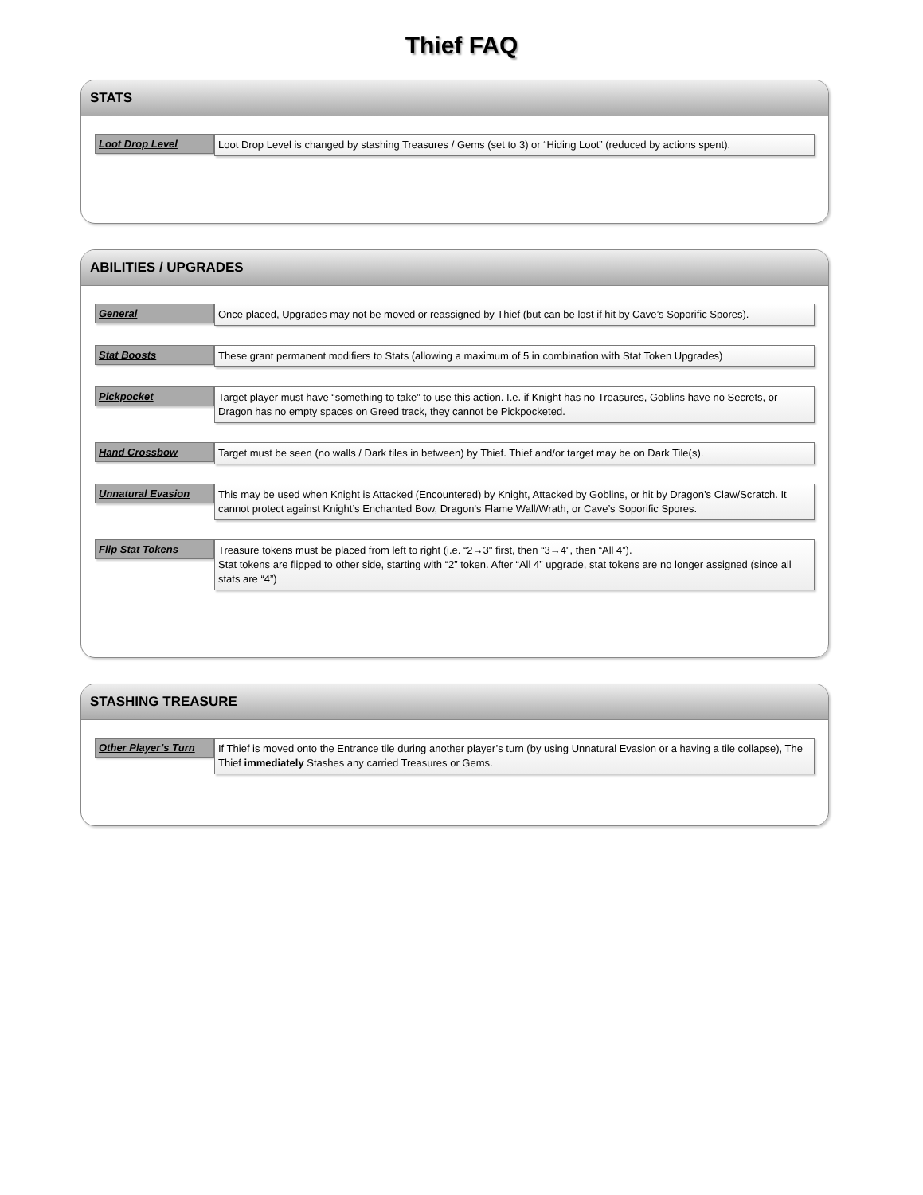Thief FAQ
STATS
Loot Drop Level
Loot Drop Level is changed by stashing Treasures / Gems (set to 3) or “Hiding Loot” (reduced by actions spent).
ABILITIES / UPGRADES
General
Once placed, Upgrades may not be moved or reassigned by Thief (but can be lost if hit by Cave’s Soporific Spores).
Stat Boosts
These grant permanent modifiers to Stats (allowing a maximum of 5 in combination with Stat Token Upgrades)
Pickpocket
Target player must have “something to take” to use this action. I.e. if Knight has no Treasures, Goblins have no Secrets, or Dragon has no empty spaces on Greed track, they cannot be Pickpocketed.
Hand Crossbow
Target must be seen (no walls / Dark tiles in between) by Thief. Thief and/or target may be on Dark Tile(s).
Unnatural Evasion
This may be used when Knight is Attacked (Encountered) by Knight, Attacked by Goblins, or hit by Dragon’s Claw/Scratch. It cannot protect against Knight’s Enchanted Bow, Dragon’s Flame Wall/Wrath, or Cave’s Soporific Spores.
Flip Stat Tokens
Treasure tokens must be placed from left to right (i.e. “2→3" first, then “3→4", then “All 4”).
Stat tokens are flipped to other side, starting with “2” token. After “All 4” upgrade, stat tokens are no longer assigned (since all stats are “4”)
STASHING TREASURE
Other Player’s Turn
If Thief is moved onto the Entrance tile during another player’s turn (by using Unnatural Evasion or a having a tile collapse), The Thief immediately Stashes any carried Treasures or Gems.